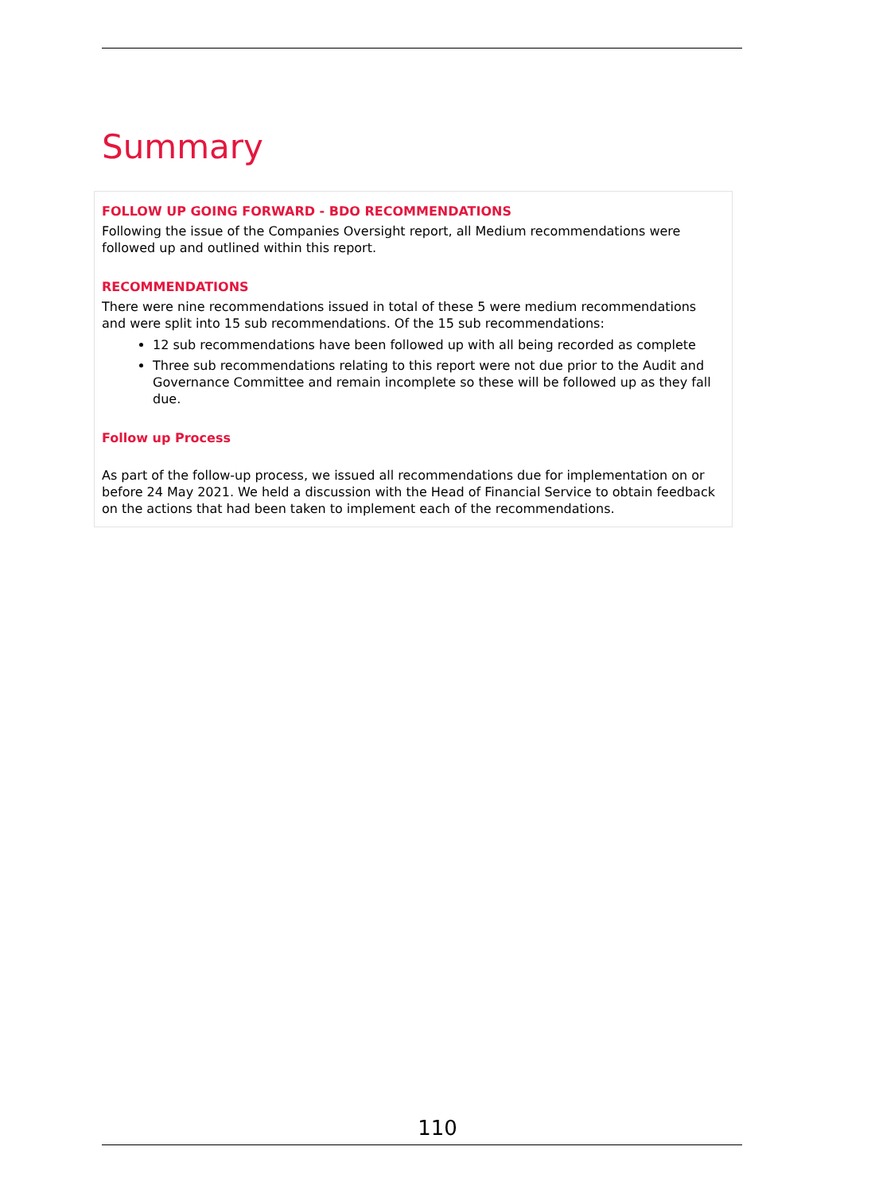Summary
FOLLOW UP GOING FORWARD - BDO RECOMMENDATIONS
Following the issue of the Companies Oversight report, all Medium recommendations were followed up and outlined within this report.
RECOMMENDATIONS
There were nine recommendations issued in total of these 5 were medium recommendations and were split into 15 sub recommendations. Of the 15 sub recommendations:
12 sub recommendations have been followed up with all being recorded as complete
Three sub recommendations relating to this report were not due prior to the Audit and Governance Committee and remain incomplete so these will be followed up as they fall due.
Follow up Process
As part of the follow-up process, we issued all recommendations due for implementation on or before 24 May 2021. We held a discussion with the Head of Financial Service to obtain feedback on the actions that had been taken to implement each of the recommendations.
110